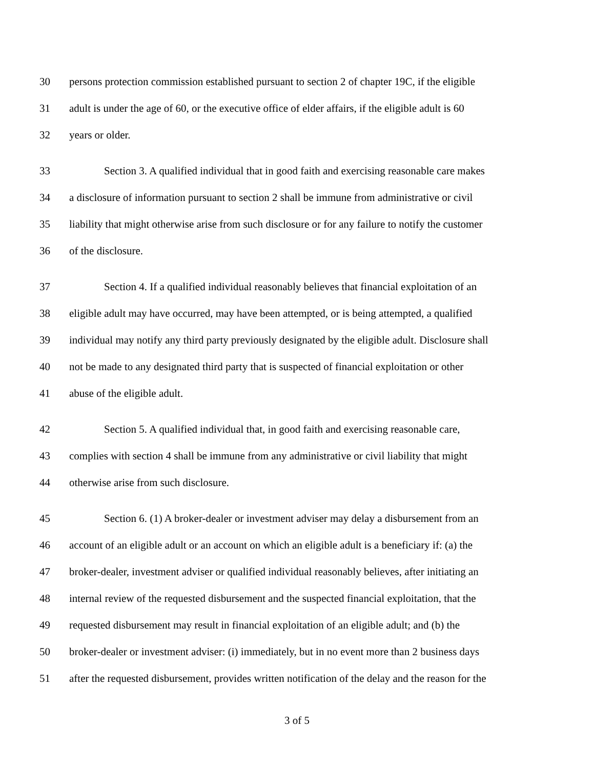30 persons protection commission established pursuant to section 2 of chapter 19C, if the eligible
31 adult is under the age of 60, or the executive office of elder affairs, if the eligible adult is 60
32 years or older.
33 Section 3. A qualified individual that in good faith and exercising reasonable care makes
34 a disclosure of information pursuant to section 2 shall be immune from administrative or civil
35 liability that might otherwise arise from such disclosure or for any failure to notify the customer
36 of the disclosure.
37 Section 4. If a qualified individual reasonably believes that financial exploitation of an
38 eligible adult may have occurred, may have been attempted, or is being attempted, a qualified
39 individual may notify any third party previously designated by the eligible adult. Disclosure shall
40 not be made to any designated third party that is suspected of financial exploitation or other
41 abuse of the eligible adult.
42 Section 5. A qualified individual that, in good faith and exercising reasonable care,
43 complies with section 4 shall be immune from any administrative or civil liability that might
44 otherwise arise from such disclosure.
45 Section 6. (1) A broker-dealer or investment adviser may delay a disbursement from an
46 account of an eligible adult or an account on which an eligible adult is a beneficiary if: (a) the
47 broker-dealer, investment adviser or qualified individual reasonably believes, after initiating an
48 internal review of the requested disbursement and the suspected financial exploitation, that the
49 requested disbursement may result in financial exploitation of an eligible adult; and (b) the
50 broker-dealer or investment adviser: (i) immediately, but in no event more than 2 business days
51 after the requested disbursement, provides written notification of the delay and the reason for the
3 of 5